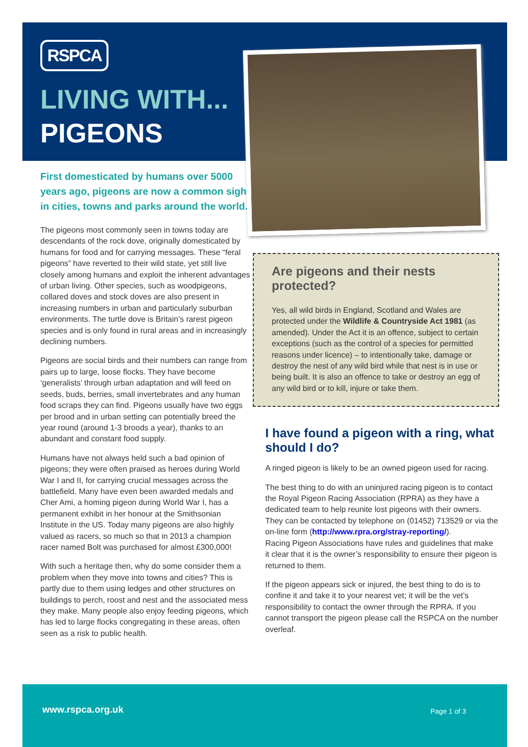RSPCA
LIVING WITH...
PIGEONS
First domesticated by humans over 5000 years ago, pigeons are now a common sight in cities, towns and parks around the world.
The pigeons most commonly seen in towns today are descendants of the rock dove, originally domesticated by humans for food and for carrying messages. These “feral pigeons” have reverted to their wild state, yet still live closely among humans and exploit the inherent advantages of urban living. Other species, such as woodpigeons, collared doves and stock doves are also present in increasing numbers in urban and particularly suburban environments. The turtle dove is Britain’s rarest pigeon species and is only found in rural areas and in increasingly declining numbers.
Pigeons are social birds and their numbers can range from pairs up to large, loose flocks. They have become ‘generalists’ through urban adaptation and will feed on seeds, buds, berries, small invertebrates and any human food scraps they can find. Pigeons usually have two eggs per brood and in urban setting can potentially breed the year round (around 1-3 broods a year), thanks to an abundant and constant food supply.
Humans have not always held such a bad opinion of pigeons; they were often praised as heroes during World War I and II, for carrying crucial messages across the battlefield. Many have even been awarded medals and Cher Ami, a homing pigeon during World War I, has a permanent exhibit in her honour at the Smithsonian Institute in the US. Today many pigeons are also highly valued as racers, so much so that in 2013 a champion racer named Bolt was purchased for almost £300,000!
With such a heritage then, why do some consider them a problem when they move into towns and cities? This is partly due to them using ledges and other structures on buildings to perch, roost and nest and the associated mess they make. Many people also enjoy feeding pigeons, which has led to large flocks congregating in these areas, often seen as a risk to public health.
Are pigeons and their nests protected?
Yes, all wild birds in England, Scotland and Wales are protected under the Wildlife & Countryside Act 1981 (as amended). Under the Act it is an offence, subject to certain exceptions (such as the control of a species for permitted reasons under licence) – to intentionally take, damage or destroy the nest of any wild bird while that nest is in use or being built. It is also an offence to take or destroy an egg of any wild bird or to kill, injure or take them.
I have found a pigeon with a ring, what should I do?
A ringed pigeon is likely to be an owned pigeon used for racing.
The best thing to do with an uninjured racing pigeon is to contact the Royal Pigeon Racing Association (RPRA) as they have a dedicated team to help reunite lost pigeons with their owners. They can be contacted by telephone on (01452) 713529 or via the on-line form (http://www.rpra.org/stray-reporting/).
Racing Pigeon Associations have rules and guidelines that make it clear that it is the owner’s responsibility to ensure their pigeon is returned to them.
If the pigeon appears sick or injured, the best thing to do is to confine it and take it to your nearest vet; it will be the vet’s responsibility to contact the owner through the RPRA. If you cannot transport the pigeon please call the RSPCA on the number overleaf.
www.rspca.org.uk Page 1 of 3